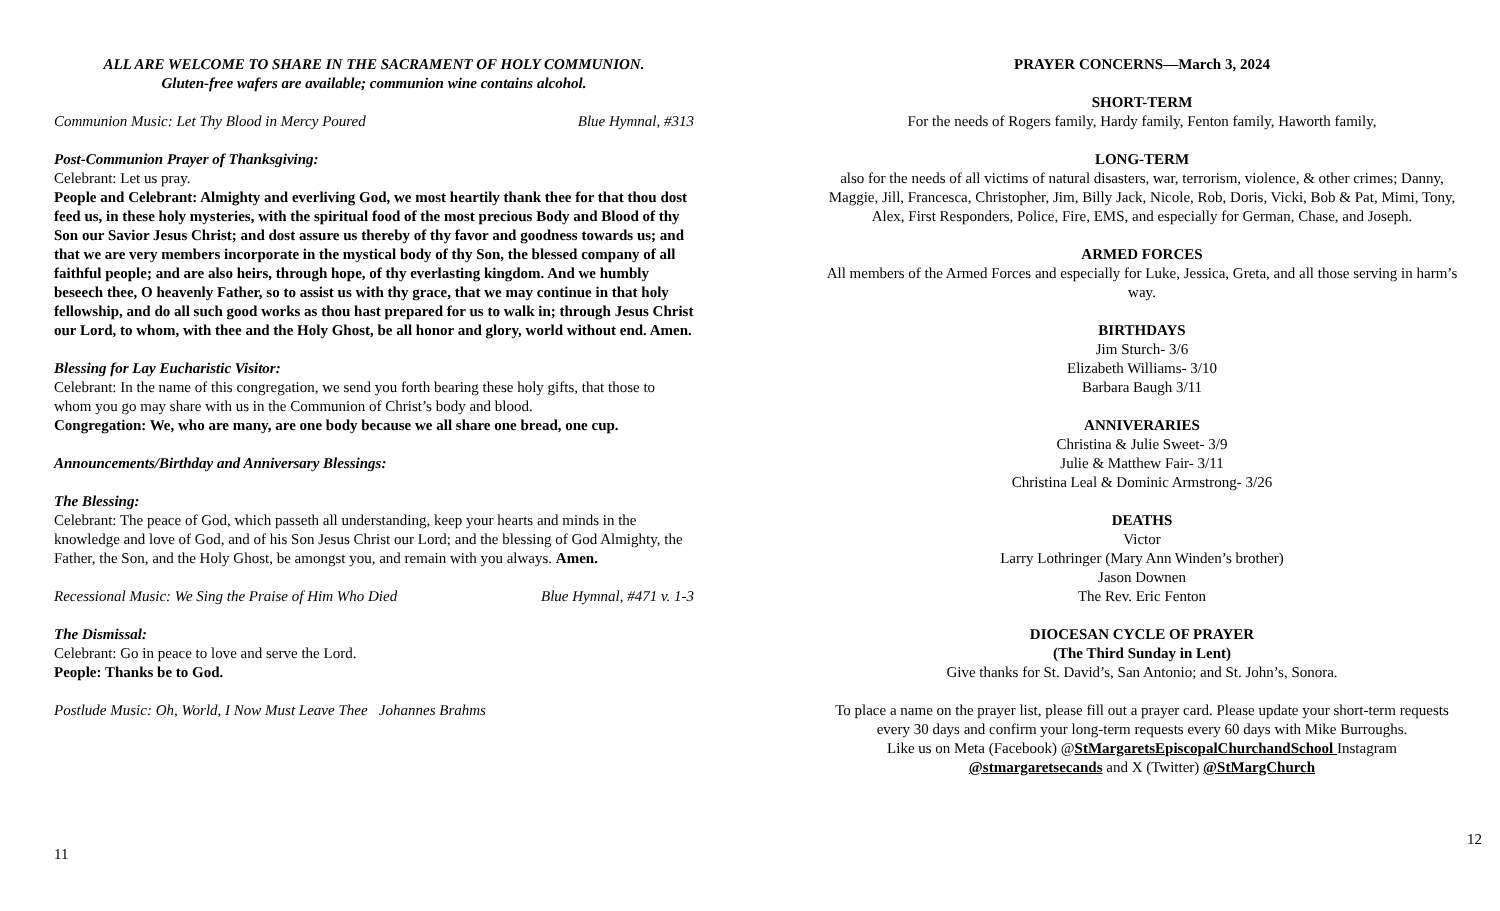ALL ARE WELCOME TO SHARE IN THE SACRAMENT OF HOLY COMMUNION.
Gluten-free wafers are available; communion wine contains alcohol.
Communion Music: Let Thy Blood in Mercy Poured Blue Hymnal, #313
Post-Communion Prayer of Thanksgiving:
Celebrant: Let us pray.
People and Celebrant: Almighty and everliving God, we most heartily thank thee for that thou dost feed us, in these holy mysteries, with the spiritual food of the most precious Body and Blood of thy Son our Savior Jesus Christ; and dost assure us thereby of thy favor and goodness towards us; and that we are very members incorporate in the mystical body of thy Son, the blessed company of all faithful people; and are also heirs, through hope, of thy everlasting kingdom. And we humbly beseech thee, O heavenly Father, so to assist us with thy grace, that we may continue in that holy fellowship, and do all such good works as thou hast prepared for us to walk in; through Jesus Christ our Lord, to whom, with thee and the Holy Ghost, be all honor and glory, world without end. Amen.
Blessing for Lay Eucharistic Visitor:
Celebrant: In the name of this congregation, we send you forth bearing these holy gifts, that those to whom you go may share with us in the Communion of Christ’s body and blood.
Congregation: We, who are many, are one body because we all share one bread, one cup.
Announcements/Birthday and Anniversary Blessings:
The Blessing:
Celebrant: The peace of God, which passeth all understanding, keep your hearts and minds in the knowledge and love of God, and of his Son Jesus Christ our Lord; and the blessing of God Almighty, the Father, the Son, and the Holy Ghost, be amongst you, and remain with you always. Amen.
Recessional Music: We Sing the Praise of Him Who Died Blue Hymnal, #471 v. 1-3
The Dismissal:
Celebrant: Go in peace to love and serve the Lord.
People: Thanks be to God.
Postlude Music: Oh, World, I Now Must Leave Thee Johannes Brahms
11
PRAYER CONCERNS—March 3, 2024
SHORT-TERM
For the needs of Rogers family, Hardy family, Fenton family, Haworth family,
LONG-TERM
also for the needs of all victims of natural disasters, war, terrorism, violence, & other crimes; Danny, Maggie, Jill, Francesca, Christopher, Jim, Billy Jack, Nicole, Rob, Doris, Vicki, Bob & Pat, Mimi, Tony, Alex, First Responders, Police, Fire, EMS, and especially for German, Chase, and Joseph.
ARMED FORCES
All members of the Armed Forces and especially for Luke, Jessica, Greta, and all those serving in harm’s way.
BIRTHDAYS
Jim Sturch- 3/6
Elizabeth Williams- 3/10
Barbara Baugh 3/11
ANNIVERARIES
Christina & Julie Sweet- 3/9
Julie & Matthew Fair- 3/11
Christina Leal & Dominic Armstrong- 3/26
DEATHS
Victor
Larry Lothringer (Mary Ann Winden’s brother)
Jason Downen
The Rev. Eric Fenton
DIOCESAN CYCLE OF PRAYER
(The Third Sunday in Lent)
Give thanks for St. David’s, San Antonio; and St. John’s, Sonora.
To place a name on the prayer list, please fill out a prayer card. Please update your short-term requests every 30 days and confirm your long-term requests every 60 days with Mike Burroughs.
Like us on Meta (Facebook) @StMargaretsEpiscopalChurchandSchool Instagram @stmargaretsecands and X (Twitter) @StMargChurch
12